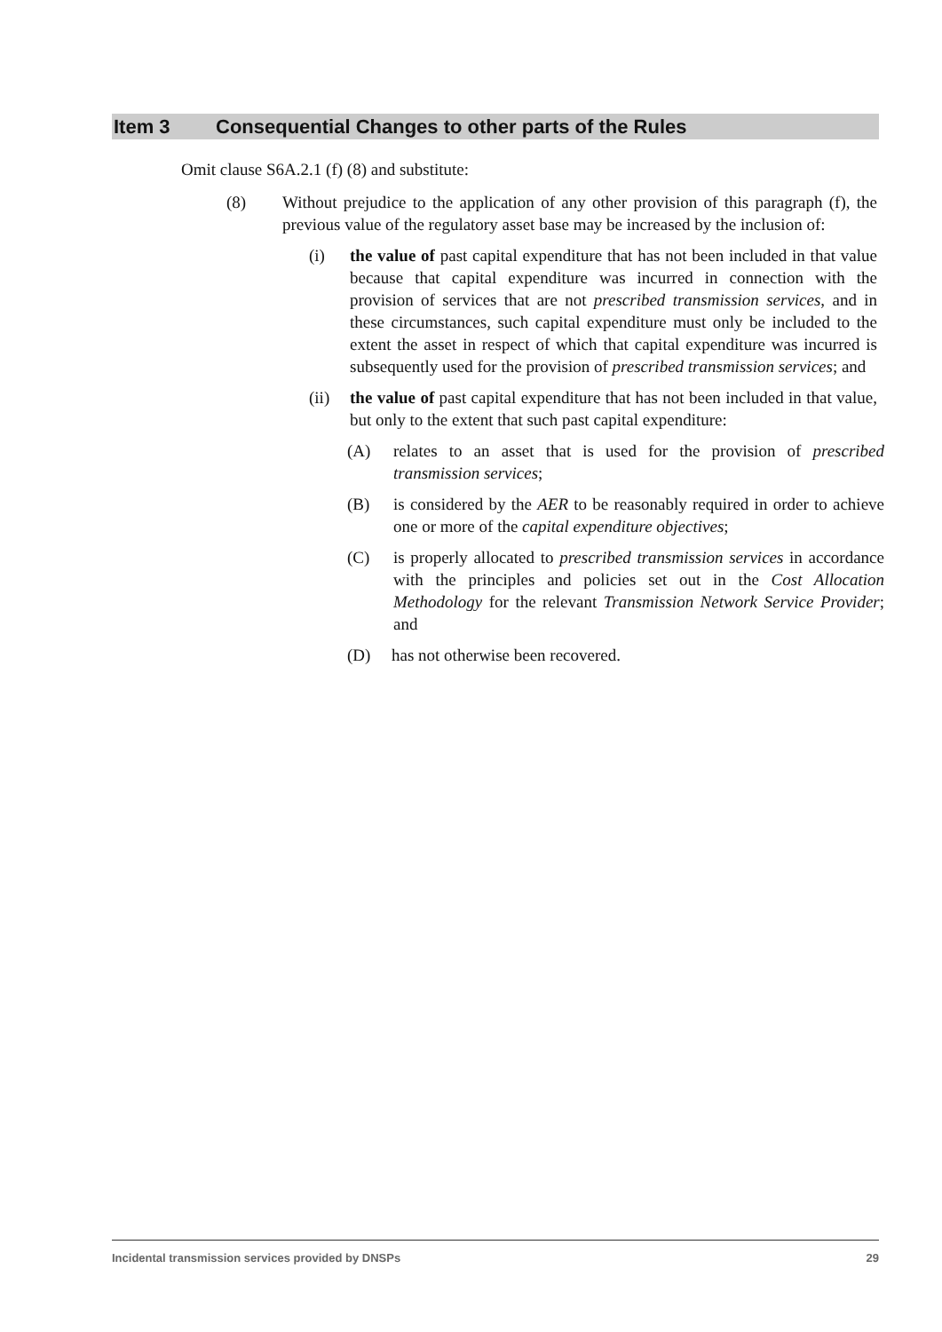Item 3 Consequential Changes to other parts of the Rules
Omit clause S6A.2.1 (f) (8) and substitute:
(8) Without prejudice to the application of any other provision of this paragraph (f), the previous value of the regulatory asset base may be increased by the inclusion of:
(i) the value of past capital expenditure that has not been included in that value because that capital expenditure was incurred in connection with the provision of services that are not prescribed transmission services, and in these circumstances, such capital expenditure must only be included to the extent the asset in respect of which that capital expenditure was incurred is subsequently used for the provision of prescribed transmission services; and
(ii) the value of past capital expenditure that has not been included in that value, but only to the extent that such past capital expenditure:
(A) relates to an asset that is used for the provision of prescribed transmission services;
(B) is considered by the AER to be reasonably required in order to achieve one or more of the capital expenditure objectives;
(C) is properly allocated to prescribed transmission services in accordance with the principles and policies set out in the Cost Allocation Methodology for the relevant Transmission Network Service Provider; and
(D) has not otherwise been recovered.
Incidental transmission services provided by DNSPs 29